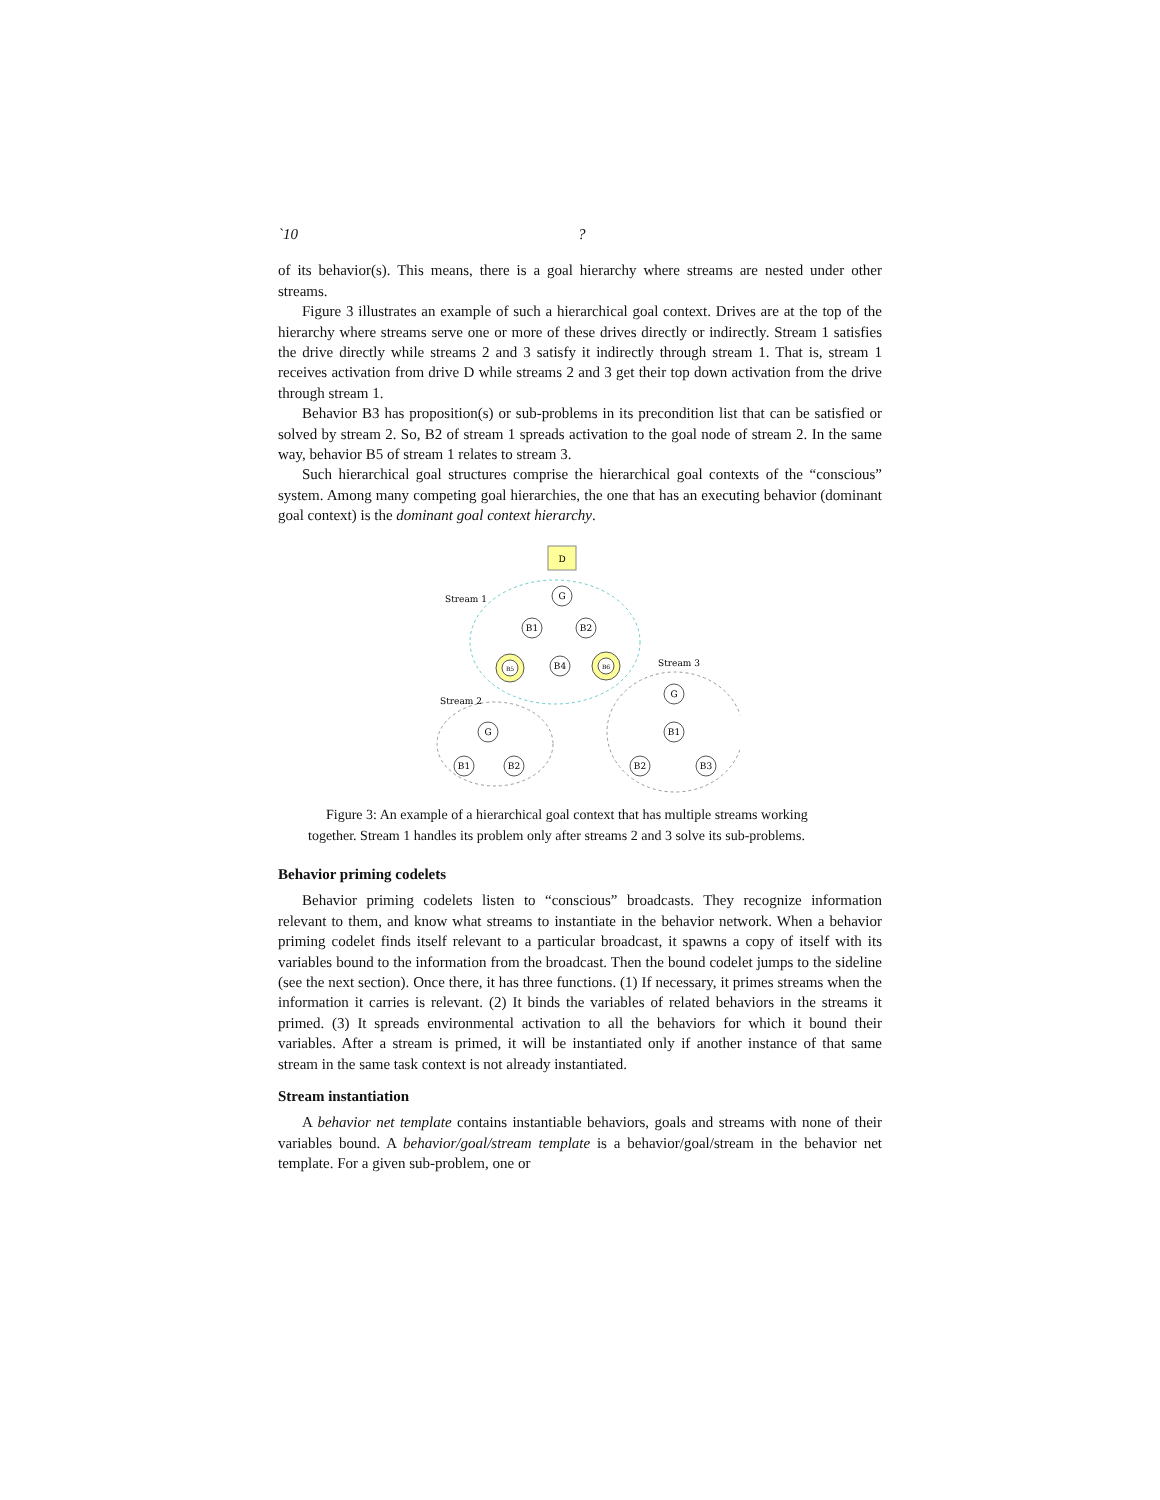`10?
of its behavior(s). This means, there is a goal hierarchy where streams are nested under other streams.
Figure 3 illustrates an example of such a hierarchical goal context. Drives are at the top of the hierarchy where streams serve one or more of these drives directly or indirectly. Stream 1 satisfies the drive directly while streams 2 and 3 satisfy it indirectly through stream 1. That is, stream 1 receives activation from drive D while streams 2 and 3 get their top down activation from the drive through stream 1.
Behavior B3 has proposition(s) or sub-problems in its precondition list that can be satisfied or solved by stream 2. So, B2 of stream 1 spreads activation to the goal node of stream 2. In the same way, behavior B5 of stream 1 relates to stream 3.
Such hierarchical goal structures comprise the hierarchical goal contexts of the “conscious” system. Among many competing goal hierarchies, the one that has an executing behavior (dominant goal context) is the dominant goal context hierarchy.
D
Stream 1
Stream 2
Stream 3
G
B1
B2
B5
B4
B6
G
B1
B2
B3
G
B1
B2
Figure 3: An example of a hierarchical goal context that has multiple streams working together. Stream 1 handles its problem only after streams 2 and 3 solve its sub-problems.
Behavior priming codelets
Behavior priming codelets listen to “conscious” broadcasts. They recognize information relevant to them, and know what streams to instantiate in the behavior network. When a behavior priming codelet finds itself relevant to a particular broadcast, it spawns a copy of itself with its variables bound to the information from the broadcast. Then the bound codelet jumps to the sideline (see the next section). Once there, it has three functions. (1) If necessary, it primes streams when the information it carries is relevant. (2) It binds the variables of related behaviors in the streams it primed. (3) It spreads environmental activation to all the behaviors for which it bound their variables. After a stream is primed, it will be instantiated only if another instance of that same stream in the same task context is not already instantiated.
Stream instantiation
A behavior net template contains instantiable behaviors, goals and streams with none of their variables bound. A behavior/goal/stream template is a behavior/goal/stream in the behavior net template. For a given sub-problem, one or